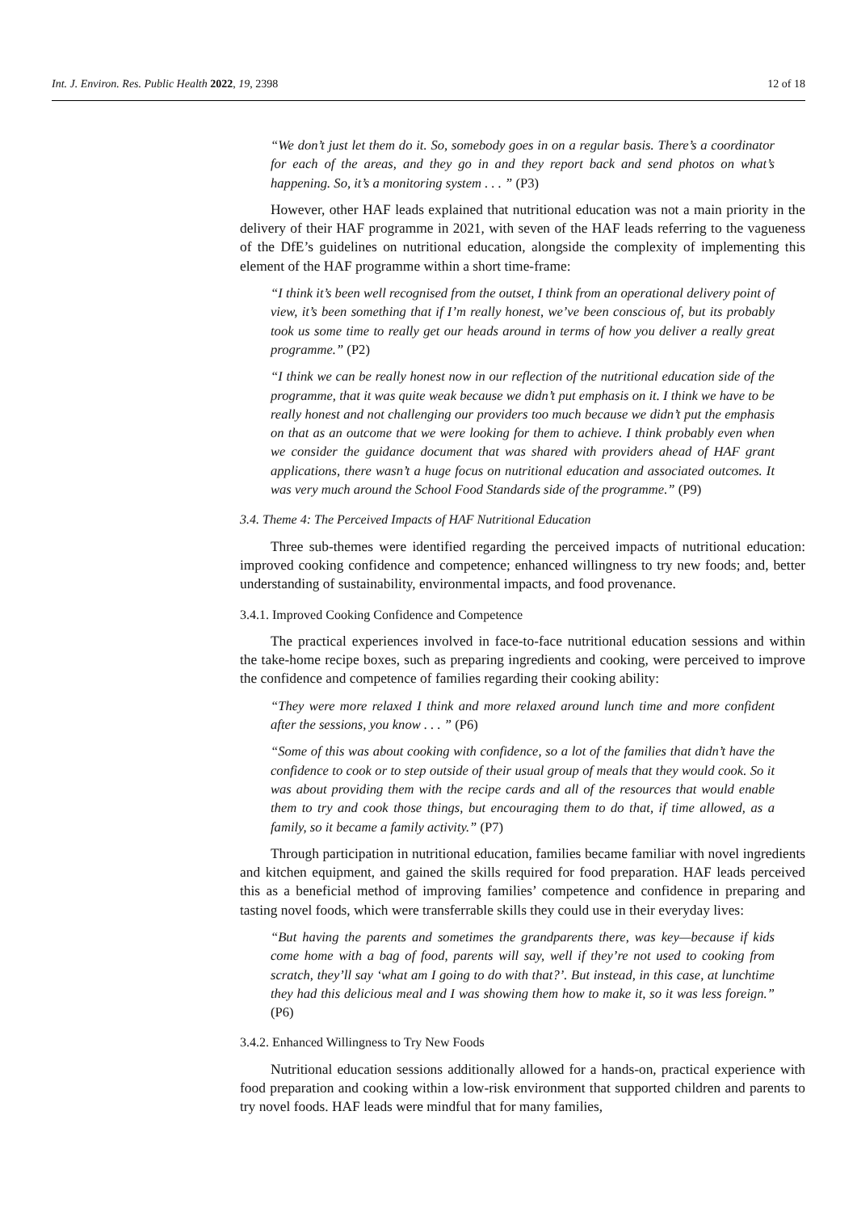Int. J. Environ. Res. Public Health 2022, 19, 2398 12 of 18
“We don’t just let them do it. So, somebody goes in on a regular basis. There’s a coordinator for each of the areas, and they go in and they report back and send photos on what’s happening. So, it’s a monitoring system . . . ” (P3)
However, other HAF leads explained that nutritional education was not a main priority in the delivery of their HAF programme in 2021, with seven of the HAF leads referring to the vagueness of the DfE’s guidelines on nutritional education, alongside the complexity of implementing this element of the HAF programme within a short time-frame:
“I think it’s been well recognised from the outset, I think from an operational delivery point of view, it’s been something that if I’m really honest, we’ve been conscious of, but its probably took us some time to really get our heads around in terms of how you deliver a really great programme.” (P2)
“I think we can be really honest now in our reflection of the nutritional education side of the programme, that it was quite weak because we didn’t put emphasis on it. I think we have to be really honest and not challenging our providers too much because we didn’t put the emphasis on that as an outcome that we were looking for them to achieve. I think probably even when we consider the guidance document that was shared with providers ahead of HAF grant applications, there wasn’t a huge focus on nutritional education and associated outcomes. It was very much around the School Food Standards side of the programme.” (P9)
3.4. Theme 4: The Perceived Impacts of HAF Nutritional Education
Three sub-themes were identified regarding the perceived impacts of nutritional education: improved cooking confidence and competence; enhanced willingness to try new foods; and, better understanding of sustainability, environmental impacts, and food provenance.
3.4.1. Improved Cooking Confidence and Competence
The practical experiences involved in face-to-face nutritional education sessions and within the take-home recipe boxes, such as preparing ingredients and cooking, were perceived to improve the confidence and competence of families regarding their cooking ability:
“They were more relaxed I think and more relaxed around lunch time and more confident after the sessions, you know . . . ” (P6)
“Some of this was about cooking with confidence, so a lot of the families that didn’t have the confidence to cook or to step outside of their usual group of meals that they would cook. So it was about providing them with the recipe cards and all of the resources that would enable them to try and cook those things, but encouraging them to do that, if time allowed, as a family, so it became a family activity.” (P7)
Through participation in nutritional education, families became familiar with novel ingredients and kitchen equipment, and gained the skills required for food preparation. HAF leads perceived this as a beneficial method of improving families’ competence and confidence in preparing and tasting novel foods, which were transferrable skills they could use in their everyday lives:
“But having the parents and sometimes the grandparents there, was key—because if kids come home with a bag of food, parents will say, well if they’re not used to cooking from scratch, they’ll say ‘what am I going to do with that?’. But instead, in this case, at lunchtime they had this delicious meal and I was showing them how to make it, so it was less foreign.” (P6)
3.4.2. Enhanced Willingness to Try New Foods
Nutritional education sessions additionally allowed for a hands-on, practical experience with food preparation and cooking within a low-risk environment that supported children and parents to try novel foods. HAF leads were mindful that for many families,